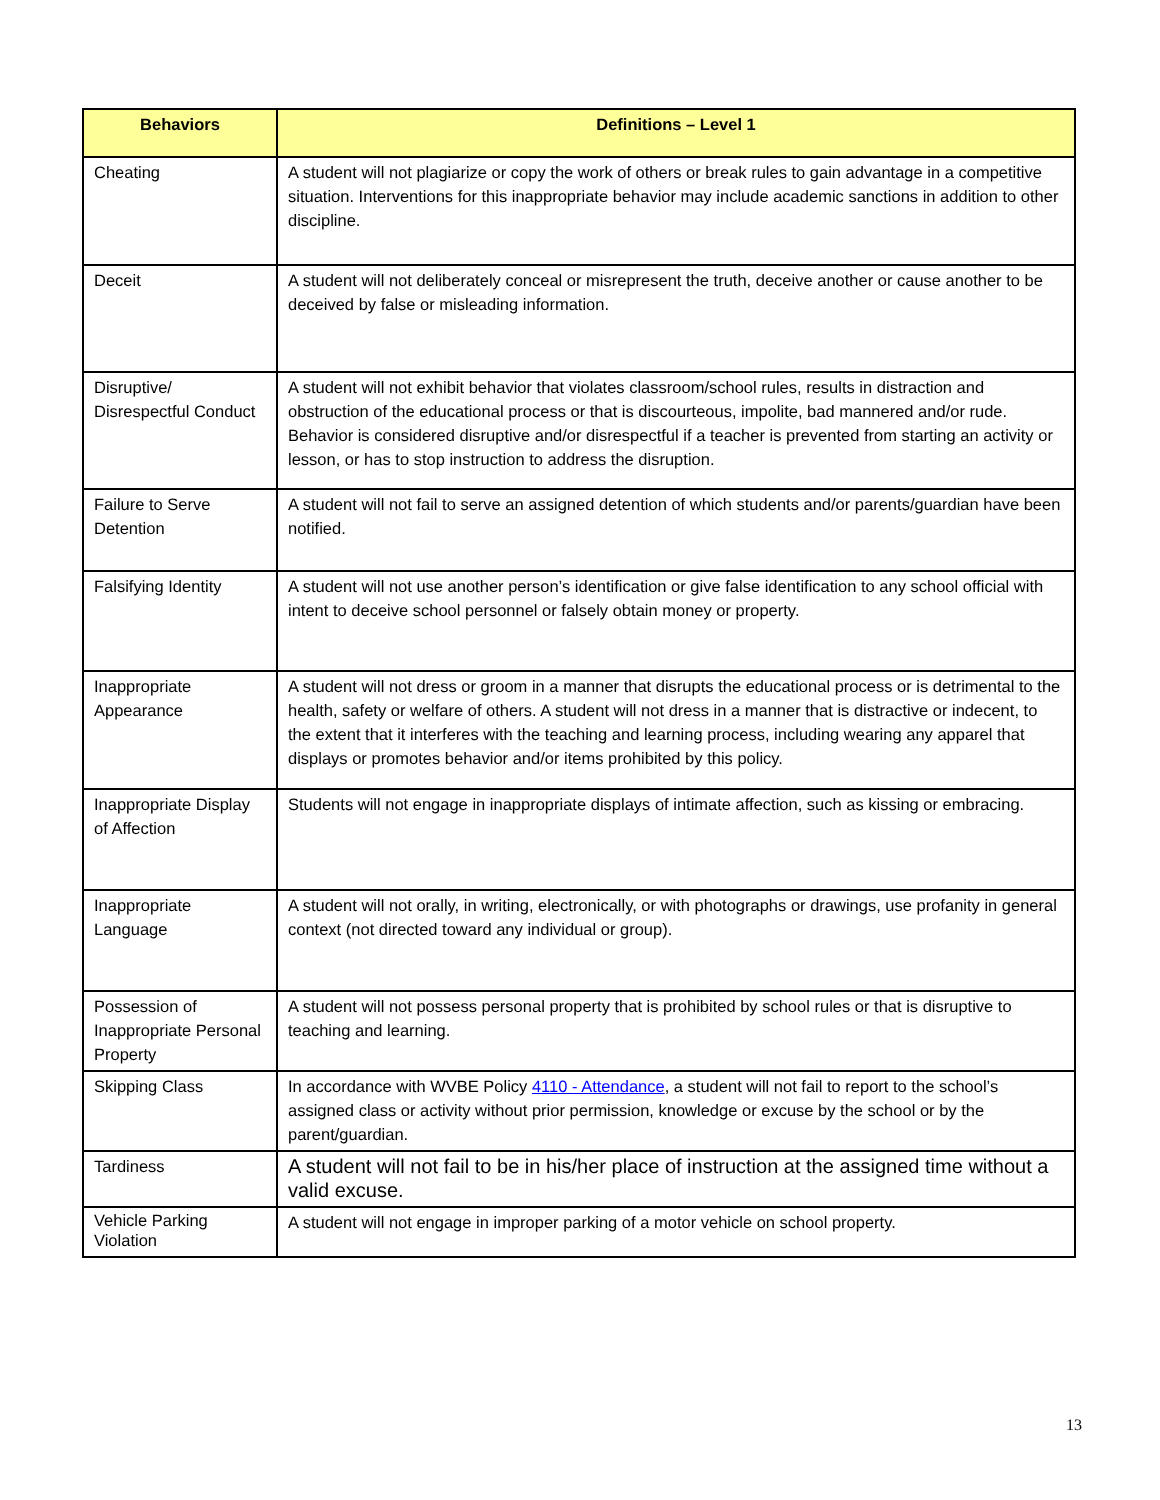| Behaviors | Definitions – Level 1 |
| --- | --- |
| Cheating | A student will not plagiarize or copy the work of others or break rules to gain advantage in a competitive situation. Interventions for this inappropriate behavior may include academic sanctions in addition to other discipline. |
| Deceit | A student will not deliberately conceal or misrepresent the truth, deceive another or cause another to be deceived by false or misleading information. |
| Disruptive/ Disrespectful Conduct | A student will not exhibit behavior that violates classroom/school rules, results in distraction and obstruction of the educational process or that is discourteous, impolite, bad mannered and/or rude. Behavior is considered disruptive and/or disrespectful if a teacher is prevented from starting an activity or lesson, or has to stop instruction to address the disruption. |
| Failure to Serve Detention | A student will not fail to serve an assigned detention of which students and/or parents/guardian have been notified. |
| Falsifying Identity | A student will not use another person’s identification or give false identification to any school official with intent to deceive school personnel or falsely obtain money or property. |
| Inappropriate Appearance | A student will not dress or groom in a manner that disrupts the educational process or is detrimental to the health, safety or welfare of others. A student will not dress in a manner that is distractive or indecent, to the extent that it interferes with the teaching and learning process, including wearing any apparel that displays or promotes behavior and/or items prohibited by this policy. |
| Inappropriate Display of Affection | Students will not engage in inappropriate displays of intimate affection, such as kissing or embracing. |
| Inappropriate Language | A student will not orally, in writing, electronically, or with photographs or drawings, use profanity in general context (not directed toward any individual or group). |
| Possession of Inappropriate Personal Property | A student will not possess personal property that is prohibited by school rules or that is disruptive to teaching and learning. |
| Skipping Class | In accordance with WVBE Policy 4110 - Attendance , a student will not fail to report to the school’s assigned class or activity without prior permission, knowledge or excuse by the school or by the parent/guardian. |
| Tardiness | A student will not fail to be in his/her place of instruction at the assigned time without a valid excuse. |
| Vehicle Parking Violation | A student will not engage in improper parking of a motor vehicle on school property. |
13